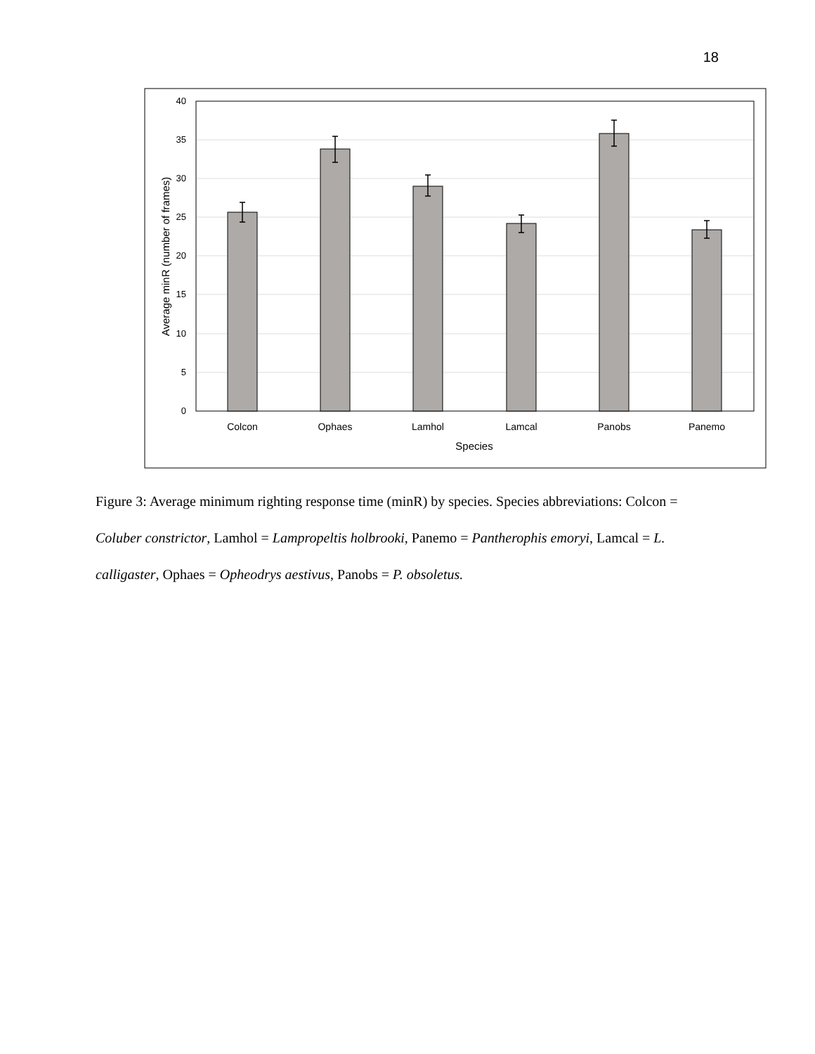18
0
5
10
15
20
25
30
35
40
Colcon
Ophaes
Lamhol
Lamcal
Panobs
Panemo
Species
Average minR (number of frames)
Figure 3: Average minimum righting response time (minR) by species. Species abbreviations: Colcon = Coluber constrictor, Lamhol = Lampropeltis holbrooki, Panemo = Pantherophis emoryi, Lamcal = L. calligaster, Ophaes = Opheodrys aestivus, Panobs = P. obsoletus.